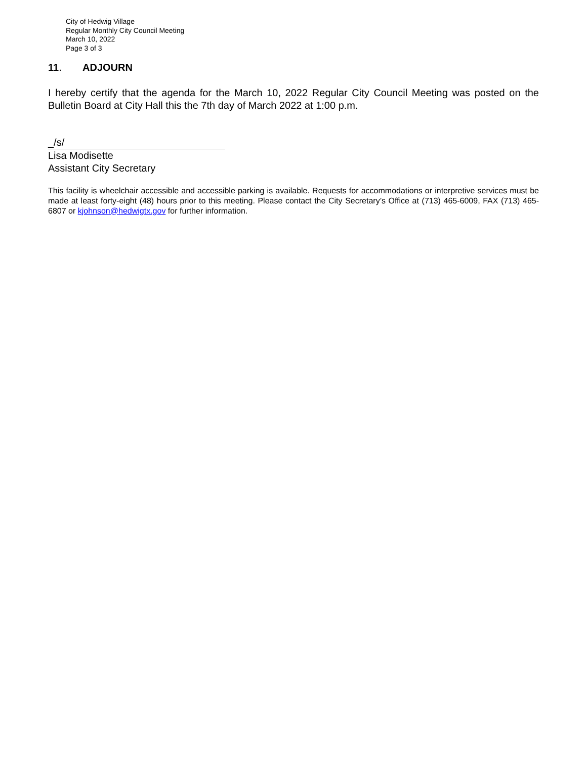City of Hedwig Village
Regular Monthly City Council Meeting
March 10, 2022
Page 3 of 3
11. ADJOURN
I hereby certify that the agenda for the March 10, 2022 Regular City Council Meeting was posted on the Bulletin Board at City Hall this the 7th day of March 2022 at 1:00 p.m.
_/s/
Lisa Modisette
Assistant City Secretary
This facility is wheelchair accessible and accessible parking is available. Requests for accommodations or interpretive services must be made at least forty-eight (48) hours prior to this meeting. Please contact the City Secretary’s Office at (713) 465-6009, FAX (713) 465-6807 or kjohnson@hedwigtx.gov for further information.